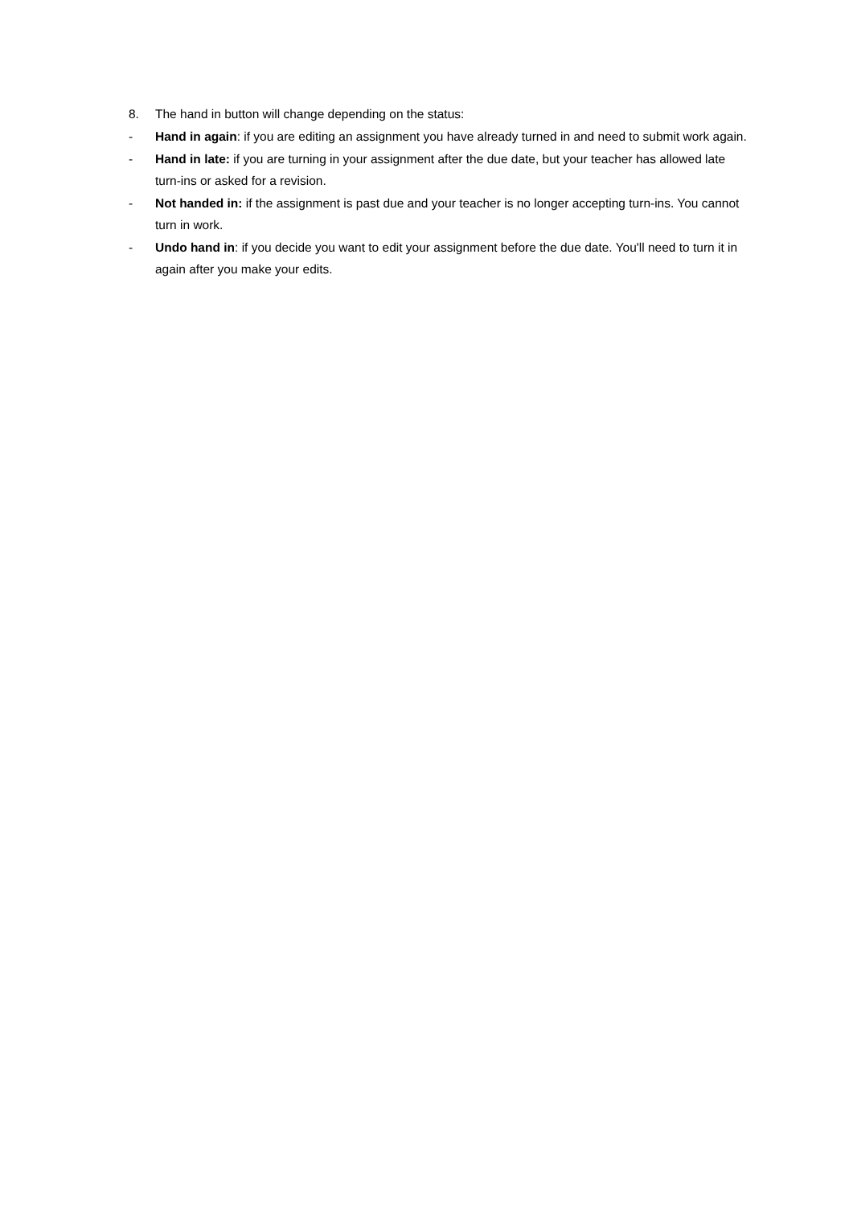8. The hand in button will change depending on the status:
- Hand in again: if you are editing an assignment you have already turned in and need to submit work again.
- Hand in late: if you are turning in your assignment after the due date, but your teacher has allowed late turn-ins or asked for a revision.
- Not handed in: if the assignment is past due and your teacher is no longer accepting turn-ins. You cannot turn in work.
- Undo hand in: if you decide you want to edit your assignment before the due date. You'll need to turn it in again after you make your edits.